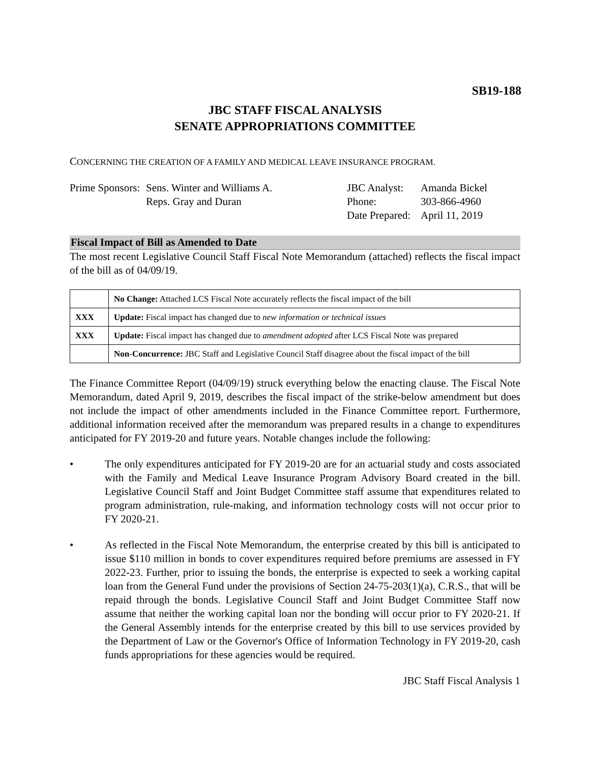SB19-188
JBC STAFF FISCAL ANALYSIS
SENATE APPROPRIATIONS COMMITTEE
CONCERNING THE CREATION OF A FAMILY AND MEDICAL LEAVE INSURANCE PROGRAM.
Prime Sponsors:
Sens. Winter and Williams A.
Reps. Gray and Duran
JBC Analyst:
Phone:
Date Prepared:
Amanda Bickel
303-866-4960
April 11, 2019
Fiscal Impact of Bill as Amended to Date
The most recent Legislative Council Staff Fiscal Note Memorandum (attached) reflects the fiscal impact of the bill as of 04/09/19.
| | No Change: Attached LCS Fiscal Note accurately reflects the fiscal impact of the bill |
| XXX | Update: Fiscal impact has changed due to new information or technical issues |
| XXX | Update: Fiscal impact has changed due to amendment adopted after LCS Fiscal Note was prepared |
| | Non-Concurrence: JBC Staff and Legislative Council Staff disagree about the fiscal impact of the bill |
The Finance Committee Report (04/09/19) struck everything below the enacting clause. The Fiscal Note Memorandum, dated April 9, 2019, describes the fiscal impact of the strike-below amendment but does not include the impact of other amendments included in the Finance Committee report. Furthermore, additional information received after the memorandum was prepared results in a change to expenditures anticipated for FY 2019-20 and future years. Notable changes include the following:
• The only expenditures anticipated for FY 2019-20 are for an actuarial study and costs associated with the Family and Medical Leave Insurance Program Advisory Board created in the bill. Legislative Council Staff and Joint Budget Committee staff assume that expenditures related to program administration, rule-making, and information technology costs will not occur prior to FY 2020-21.
• As reflected in the Fiscal Note Memorandum, the enterprise created by this bill is anticipated to issue $110 million in bonds to cover expenditures required before premiums are assessed in FY 2022-23. Further, prior to issuing the bonds, the enterprise is expected to seek a working capital loan from the General Fund under the provisions of Section 24-75-203(1)(a), C.R.S., that will be repaid through the bonds. Legislative Council Staff and Joint Budget Committee Staff now assume that neither the working capital loan nor the bonding will occur prior to FY 2020-21. If the General Assembly intends for the enterprise created by this bill to use services provided by the Department of Law or the Governor's Office of Information Technology in FY 2019-20, cash funds appropriations for these agencies would be required.
JBC Staff Fiscal Analysis 1